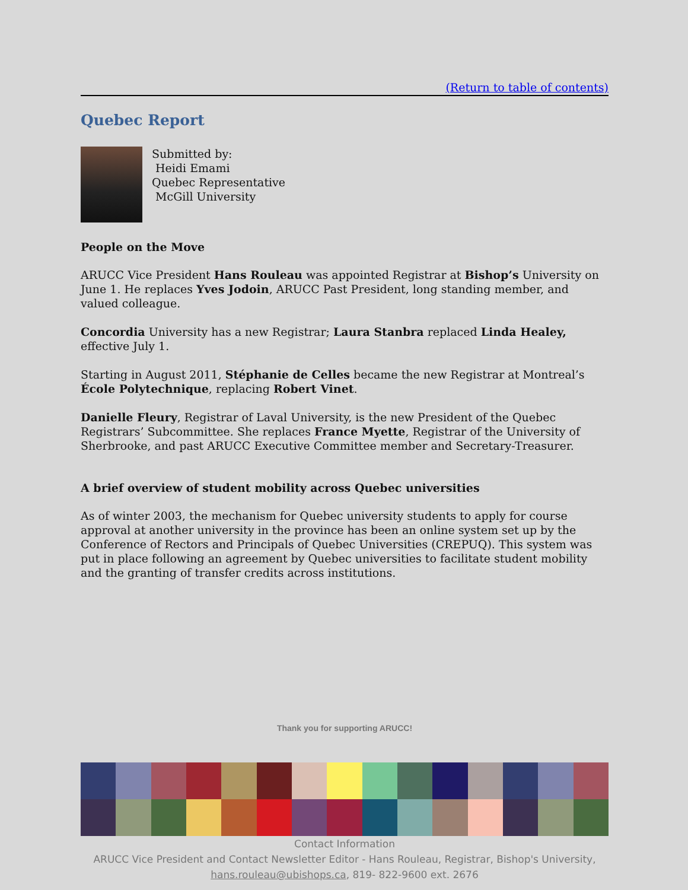(Return to table of contents)
Quebec Report
Submitted by:
Heidi Emami
Quebec Representative
McGill University
People on the Move
ARUCC Vice President Hans Rouleau was appointed Registrar at Bishop’s University on June 1. He replaces Yves Jodoin, ARUCC Past President, long standing member, and valued colleague.
Concordia University has a new Registrar; Laura Stanbra replaced Linda Healey, effective July 1.
Starting in August 2011, Stéphanie de Celles became the new Registrar at Montreal’s École Polytechnique, replacing Robert Vinet.
Danielle Fleury, Registrar of Laval University, is the new President of the Quebec Registrars’ Subcommittee. She replaces France Myette, Registrar of the University of Sherbrooke, and past ARUCC Executive Committee member and Secretary-Treasurer.
A brief overview of student mobility across Quebec universities
As of winter 2003, the mechanism for Quebec university students to apply for course approval at another university in the province has been an online system set up by the Conference of Rectors and Principals of Quebec Universities (CREPUQ). This system was put in place following an agreement by Quebec universities to facilitate student mobility and the granting of transfer credits across institutions.
Thank you for supporting ARUCC!
Contact Information
ARUCC Vice President and Contact Newsletter Editor - Hans Rouleau, Registrar, Bishop's University,
hans.rouleau@ubishops.ca, 819- 822-9600 ext. 2676